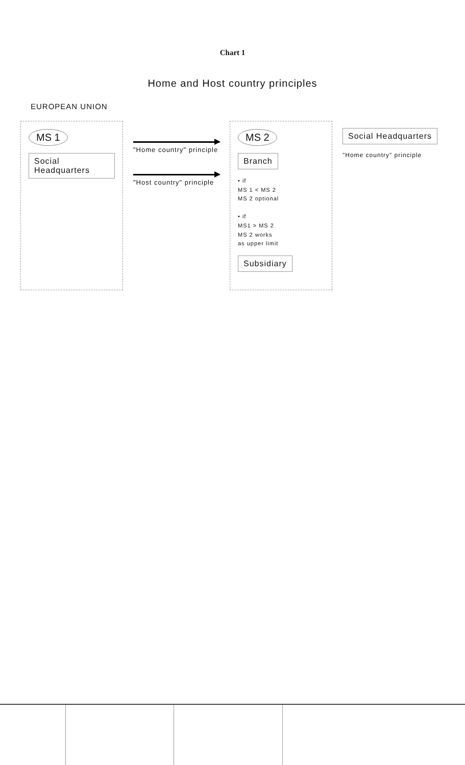Chart 1
Home and Host country principles
EUROPEAN UNION
MS 1
Social Headquarters
"Home country" principle
"Host country" principle
MS 2
Branch
• if
MS 1 < MS 2
MS 2 optional
• if
MS1 > MS 2
MS 2 works
as upper limit
Subsidiary
Social Headquarters
"Home country" principle